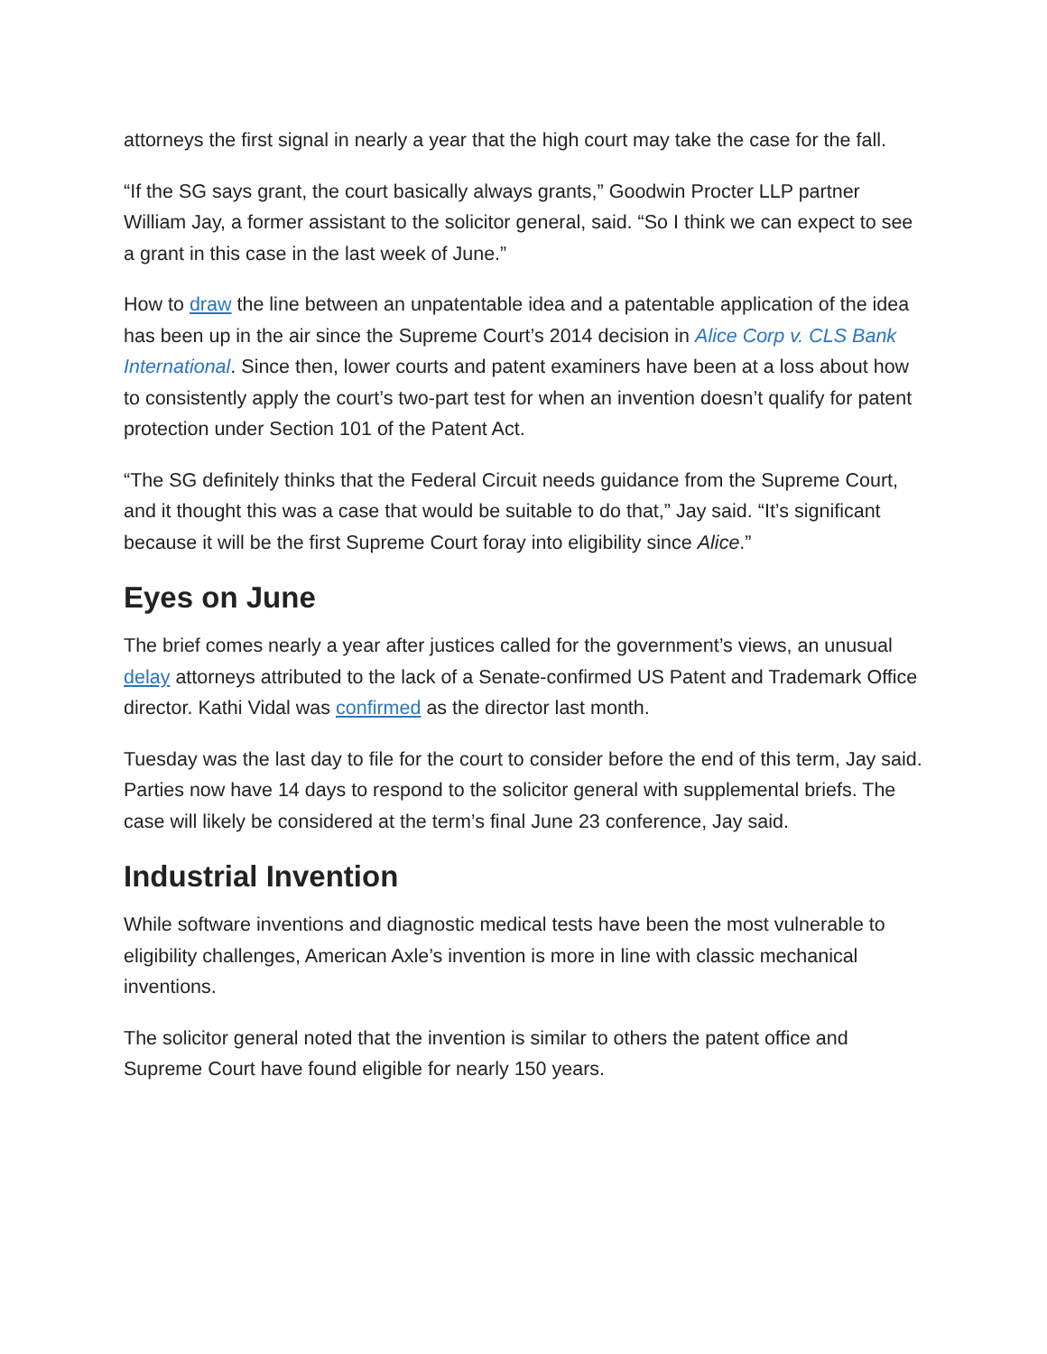attorneys the first signal in nearly a year that the high court may take the case for the fall.
“If the SG says grant, the court basically always grants,” Goodwin Procter LLP partner William Jay, a former assistant to the solicitor general, said. “So I think we can expect to see a grant in this case in the last week of June.”
How to draw the line between an unpatentable idea and a patentable application of the idea has been up in the air since the Supreme Court’s 2014 decision in Alice Corp v. CLS Bank International. Since then, lower courts and patent examiners have been at a loss about how to consistently apply the court’s two-part test for when an invention doesn’t qualify for patent protection under Section 101 of the Patent Act.
“The SG definitely thinks that the Federal Circuit needs guidance from the Supreme Court, and it thought this was a case that would be suitable to do that,” Jay said. “It’s significant because it will be the first Supreme Court foray into eligibility since Alice.”
Eyes on June
The brief comes nearly a year after justices called for the government’s views, an unusual delay attorneys attributed to the lack of a Senate-confirmed US Patent and Trademark Office director. Kathi Vidal was confirmed as the director last month.
Tuesday was the last day to file for the court to consider before the end of this term, Jay said. Parties now have 14 days to respond to the solicitor general with supplemental briefs. The case will likely be considered at the term’s final June 23 conference, Jay said.
Industrial Invention
While software inventions and diagnostic medical tests have been the most vulnerable to eligibility challenges, American Axle’s invention is more in line with classic mechanical inventions.
The solicitor general noted that the invention is similar to others the patent office and Supreme Court have found eligible for nearly 150 years.